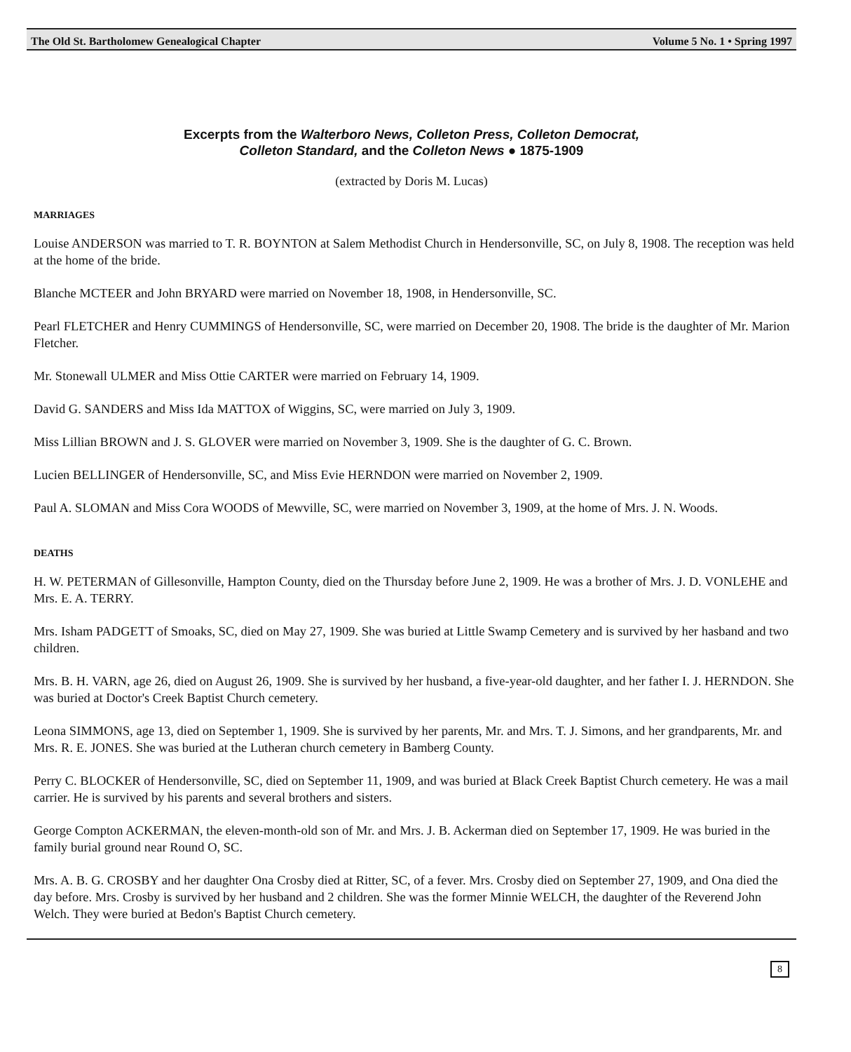The Old St. Bartholomew Genealogical Chapter Volume 5 No. 1 • Spring 1997
Excerpts from the Walterboro News, Colleton Press, Colleton Democrat,
Colleton Standard, and the Colleton News ● 1875-1909
(extracted by Doris M. Lucas)
MARRIAGES
Louise ANDERSON was married to T. R. BOYNTON at Salem Methodist Church in Hendersonville, SC, on July 8, 1908. The reception was held at the home of the bride.
Blanche MCTEER and John BRYARD were married on November 18, 1908, in Hendersonville, SC.
Pearl FLETCHER and Henry CUMMINGS of Hendersonville, SC, were married on December 20, 1908. The bride is the daughter of Mr. Marion Fletcher.
Mr. Stonewall ULMER and Miss Ottie CARTER were married on February 14, 1909.
David G. SANDERS and Miss Ida MATTOX of Wiggins, SC, were married on July 3, 1909.
Miss Lillian BROWN and J. S. GLOVER were married on November 3, 1909. She is the daughter of G. C. Brown.
Lucien BELLINGER of Hendersonville, SC, and Miss Evie HERNDON were married on November 2, 1909.
Paul A. SLOMAN and Miss Cora WOODS of Mewville, SC, were married on November 3, 1909, at the home of Mrs. J. N. Woods.
DEATHS
H. W. PETERMAN of Gillesonville, Hampton County, died on the Thursday before June 2, 1909. He was a brother of Mrs. J. D. VONLEHE and Mrs. E. A. TERRY.
Mrs. Isham PADGETT of Smoaks, SC, died on May 27, 1909. She was buried at Little Swamp Cemetery and is survived by her hasband and two children.
Mrs. B. H. VARN, age 26, died on August 26, 1909. She is survived by her husband, a five-year-old daughter, and her father I. J. HERNDON. She was buried at Doctor's Creek Baptist Church cemetery.
Leona SIMMONS, age 13, died on September 1, 1909. She is survived by her parents, Mr. and Mrs. T. J. Simons, and her grandparents, Mr. and Mrs. R. E. JONES. She was buried at the Lutheran church cemetery in Bamberg County.
Perry C. BLOCKER of Hendersonville, SC, died on September 11, 1909, and was buried at Black Creek Baptist Church cemetery. He was a mail carrier. He is survived by his parents and several brothers and sisters.
George Compton ACKERMAN, the eleven-month-old son of Mr. and Mrs. J. B. Ackerman died on September 17, 1909. He was buried in the family burial ground near Round O, SC.
Mrs. A. B. G. CROSBY and her daughter Ona Crosby died at Ritter, SC, of a fever. Mrs. Crosby died on September 27, 1909, and Ona died the day before. Mrs. Crosby is survived by her husband and 2 children. She was the former Minnie WELCH, the daughter of the Reverend John Welch. They were buried at Bedon's Baptist Church cemetery.
8